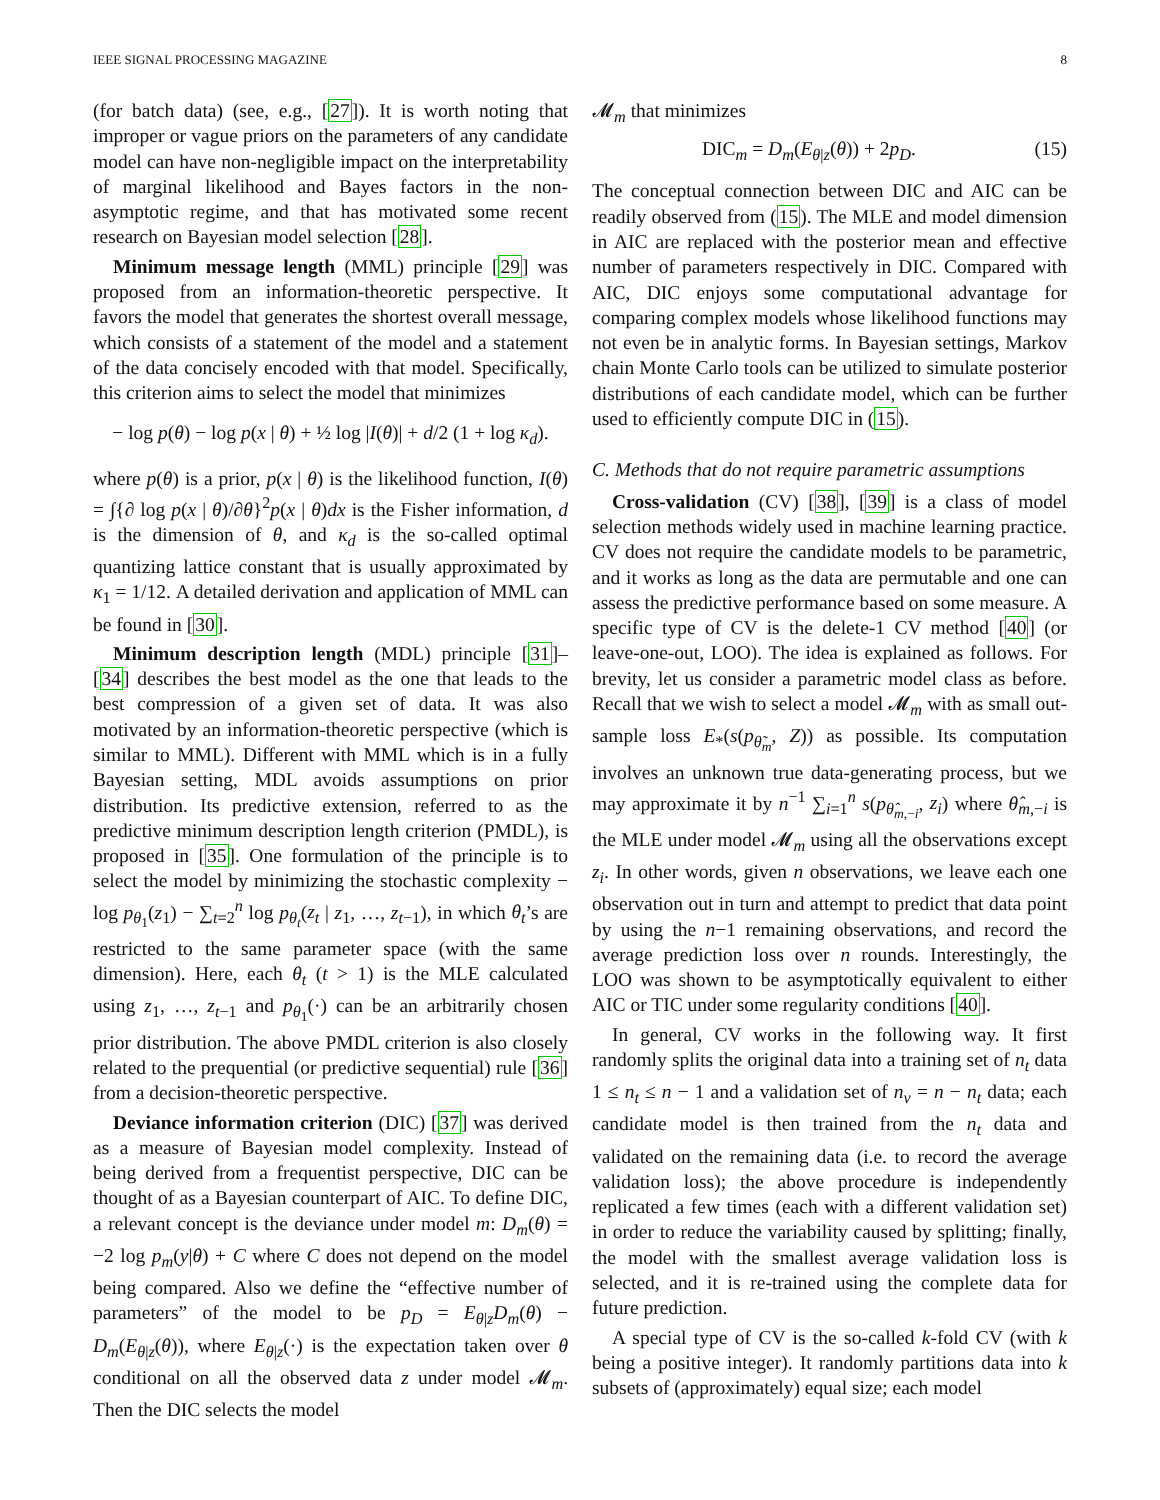IEEE SIGNAL PROCESSING MAGAZINE 8
(for batch data) (see, e.g., [27]). It is worth noting that improper or vague priors on the parameters of any candidate model can have non-negligible impact on the interpretability of marginal likelihood and Bayes factors in the non-asymptotic regime, and that has motivated some recent research on Bayesian model selection [28].
Minimum message length (MML) principle [29] was proposed from an information-theoretic perspective. It favors the model that generates the shortest overall message, which consists of a statement of the model and a statement of the data concisely encoded with that model. Specifically, this criterion aims to select the model that minimizes
− log p(θ) − log p(x | θ) + ½ log |I(θ)| + d/2 (1 + log κ<sub>d</sub>).
where p(θ) is a prior, p(x | θ) is the likelihood function, I(θ) = ∫{∂ log p(x | θ)/∂θ}<sup>2</sup>p(x | θ)dx is the Fisher information, d is the dimension of θ, and κ<sub>d</sub> is the so-called optimal quantizing lattice constant that is usually approximated by κ<sub>1</sub> = 1/12. A detailed derivation and application of MML can be found in [30].
Minimum description length (MDL) principle [31]–[34] describes the best model as the one that leads to the best compression of a given set of data. It was also motivated by an information-theoretic perspective (which is similar to MML). Different with MML which is in a fully Bayesian setting, MDL avoids assumptions on prior distribution. Its predictive extension, referred to as the predictive minimum description length criterion (PMDL), is proposed in [35]. One formulation of the principle is to select the model by minimizing the stochastic complexity − log p<sub>θ<sub>1</sub></sub>(z<sub>1</sub>) − ∑<sub>t=2</sub><sup>n</sup> log p<sub>θ<sub>t</sub></sub>(z<sub>t</sub> | z<sub>1</sub>, …, z<sub>t−1</sub>), in which θ<sub>t</sub>’s are restricted to the same parameter space (with the same dimension). Here, each θ<sub>t</sub> (t > 1) is the MLE calculated using z<sub>1</sub>, …, z<sub>t−1</sub> and p<sub>θ<sub>1</sub></sub>(·) can be an arbitrarily chosen prior distribution. The above PMDL criterion is also closely related to the prequential (or predictive sequential) rule [36] from a decision-theoretic perspective.
Deviance information criterion (DIC) [37] was derived as a measure of Bayesian model complexity. Instead of being derived from a frequentist perspective, DIC can be thought of as a Bayesian counterpart of AIC. To define DIC, a relevant concept is the deviance under model m: D<sub>m</sub>(θ) = −2 log p<sub>m</sub>(y|θ) + C where C does not depend on the model being compared. Also we define the “effective number of parameters” of the model to be p<sub>D</sub> = E<sub>θ|z</sub>D<sub>m</sub>(θ) − D<sub>m</sub>(E<sub>θ|z</sub>(θ)), where E<sub>θ|z</sub>(·) is the expectation taken over θ conditional on all the observed data z under model 𝓜<sub>m</sub>. Then the DIC selects the model
𝓜<sub>m</sub> that minimizes
DIC<sub>m</sub> = D<sub>m</sub>(E<sub>θ|z</sub>(θ)) + 2p<sub>D</sub>. (15)
The conceptual connection between DIC and AIC can be readily observed from (15). The MLE and model dimension in AIC are replaced with the posterior mean and effective number of parameters respectively in DIC. Compared with AIC, DIC enjoys some computational advantage for comparing complex models whose likelihood functions may not even be in analytic forms. In Bayesian settings, Markov chain Monte Carlo tools can be utilized to simulate posterior distributions of each candidate model, which can be further used to efficiently compute DIC in (15).
C. Methods that do not require parametric assumptions
Cross-validation (CV) [38], [39] is a class of model selection methods widely used in machine learning practice. CV does not require the candidate models to be parametric, and it works as long as the data are permutable and one can assess the predictive performance based on some measure. A specific type of CV is the delete-1 CV method [40] (or leave-one-out, LOO). The idea is explained as follows. For brevity, let us consider a parametric model class as before. Recall that we wish to select a model 𝓜<sub>m</sub> with as small out-sample loss E<sub>*</sub>(s(p<sub>θ̃<sub>m</sub></sub>, Z)) as possible. Its computation involves an unknown true data-generating process, but we may approximate it by n<sup>−1</sup> ∑<sub>i=1</sub><sup>n</sup> s(p<sub>θ̂<sub>m,−i</sub></sub>, z<sub>i</sub>) where θ̂<sub>m,−i</sub> is the MLE under model 𝓜<sub>m</sub> using all the observations except z<sub>i</sub>. In other words, given n observations, we leave each one observation out in turn and attempt to predict that data point by using the n−1 remaining observations, and record the average prediction loss over n rounds. Interestingly, the LOO was shown to be asymptotically equivalent to either AIC or TIC under some regularity conditions [40].
In general, CV works in the following way. It first randomly splits the original data into a training set of n<sub>t</sub> data 1 ≤ n<sub>t</sub> ≤ n − 1 and a validation set of n<sub>v</sub> = n − n<sub>t</sub> data; each candidate model is then trained from the n<sub>t</sub> data and validated on the remaining data (i.e. to record the average validation loss); the above procedure is independently replicated a few times (each with a different validation set) in order to reduce the variability caused by splitting; finally, the model with the smallest average validation loss is selected, and it is re-trained using the complete data for future prediction.
A special type of CV is the so-called k-fold CV (with k being a positive integer). It randomly partitions data into k subsets of (approximately) equal size; each model